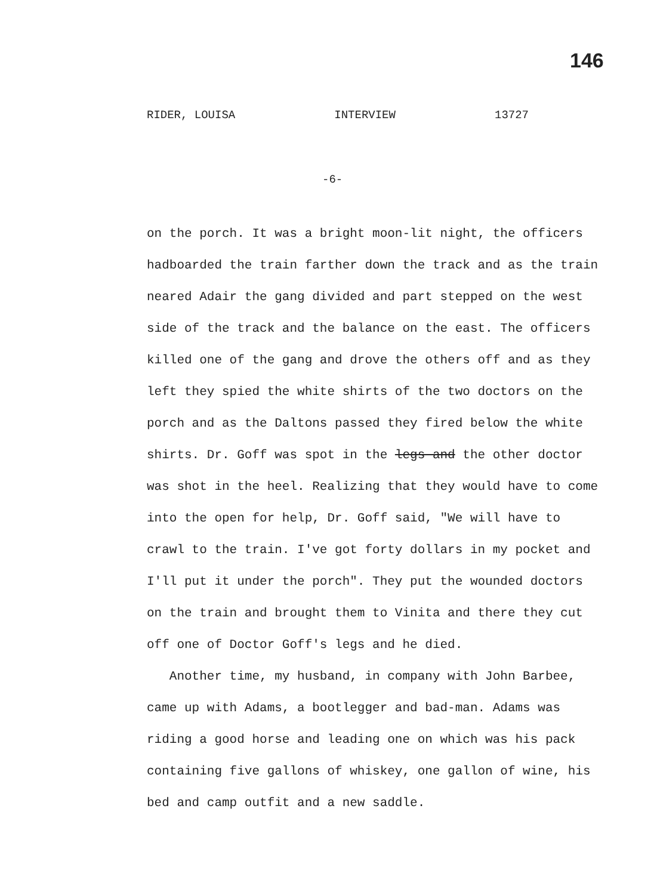146
RIDER, LOUISA INTERVIEW 13727
-6-
on the porch. It was a bright moon-lit night, the officers hadboarded the train farther down the track and as the train neared Adair the gang divided and part stepped on the west side of the track and the balance on the east. The officers killed one of the gang and drove the others off and as they left they spied the white shirts of the two doctors on the porch and as the Daltons passed they fired below the white shirts. Dr. Goff was spot in the legs and the other doctor was shot in the heel. Realizing that they would have to come into the open for help, Dr. Goff said, "We will have to crawl to the train. I've got forty dollars in my pocket and I'll put it under the porch". They put the wounded doctors on the train and brought them to Vinita and there they cut off one of Doctor Goff's legs and he died.
Another time, my husband, in company with John Barbee, came up with Adams, a bootlegger and bad-man. Adams was riding a good horse and leading one on which was his pack containing five gallons of whiskey, one gallon of wine, his bed and camp outfit and a new saddle.